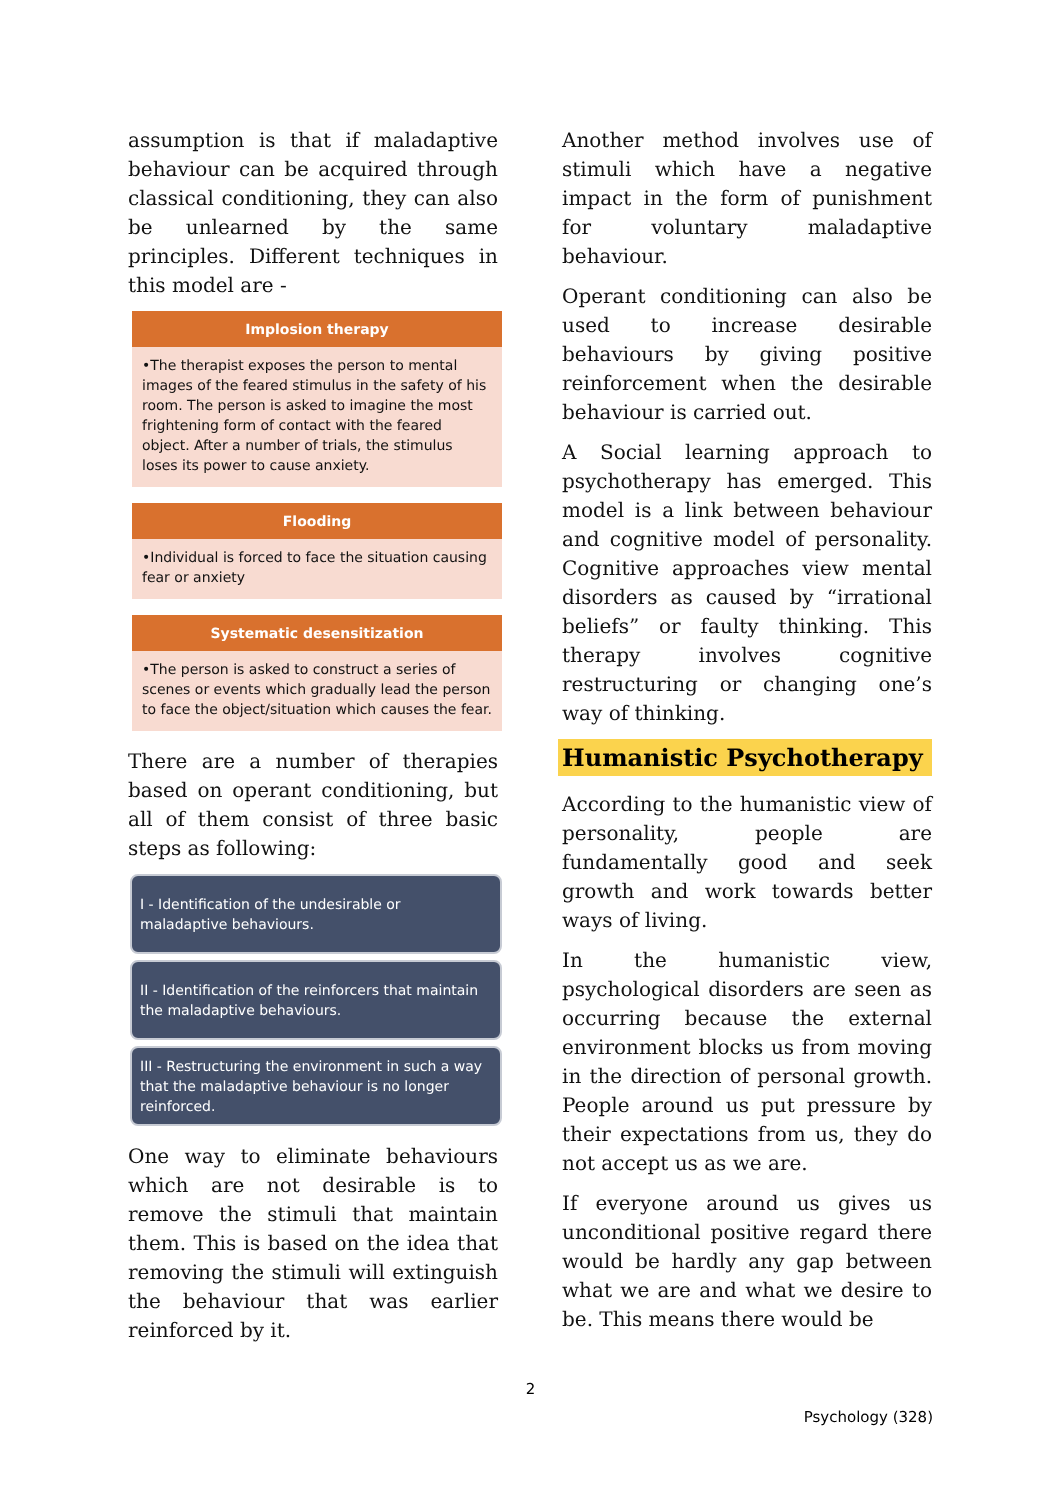assumption is that if maladaptive behaviour can be acquired through classical conditioning, they can also be unlearned by the same principles. Different techniques in this model are -
Implosion therapy
•The therapist exposes the person to mental images of the feared stimulus in the safety of his room. The person is asked to imagine the most frightening form of contact with the feared object. After a number of trials, the stimulus loses its power to cause anxiety.
Flooding
•Individual is forced to face the situation causing fear or anxiety
Systematic desensitization
•The person is asked to construct a series of scenes or events which gradually lead the person to face the object/situation which causes the fear.
There are a number of therapies based on operant conditioning, but all of them consist of three basic steps as following:
I - Identification of the undesirable or maladaptive behaviours.
II - Identification of the reinforcers that maintain the maladaptive behaviours.
III - Restructuring the environment in such a way that the maladaptive behaviour is no longer reinforced.
One way to eliminate behaviours which are not desirable is to remove the stimuli that maintain them. This is based on the idea that removing the stimuli will extinguish the behaviour that was earlier reinforced by it.
Another method involves use of stimuli which have a negative impact in the form of punishment for voluntary maladaptive behaviour.
Operant conditioning can also be used to increase desirable behaviours by giving positive reinforcement when the desirable behaviour is carried out.
A Social learning approach to psychotherapy has emerged. This model is a link between behaviour and cognitive model of personality. Cognitive approaches view mental disorders as caused by “irrational beliefs” or faulty thinking. This therapy involves cognitive restructuring or changing one’s way of thinking.
Humanistic Psychotherapy
According to the humanistic view of personality, people are fundamentally good and seek growth and work towards better ways of living.
In the humanistic view, psychological disorders are seen as occurring because the external environment blocks us from moving in the direction of personal growth. People around us put pressure by their expectations from us, they do not accept us as we are.
If everyone around us gives us unconditional positive regard there would be hardly any gap between what we are and what we desire to be. This means there would be
2
Psychology (328)